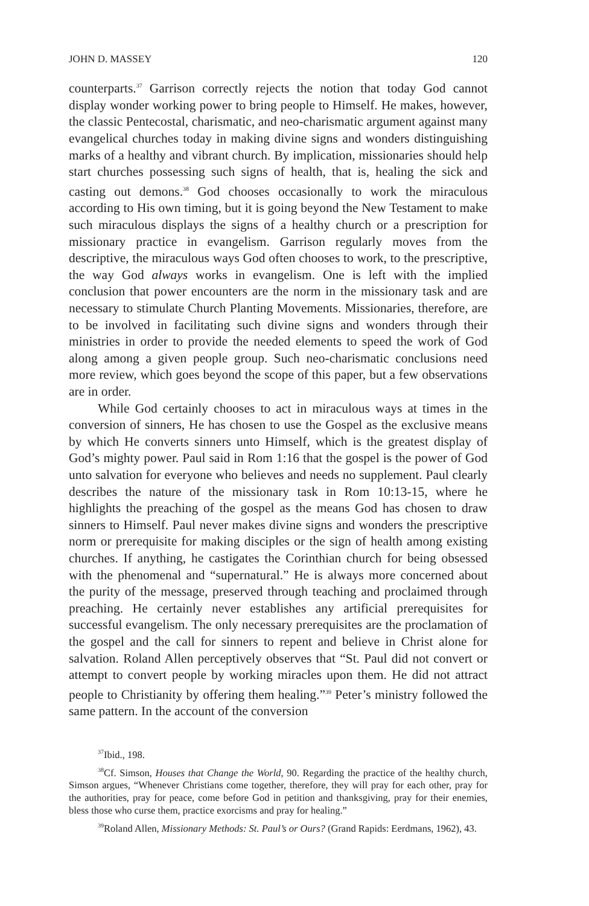JOHN D. MASSEY 120
counterparts.<sup>37</sup> Garrison correctly rejects the notion that today God cannot display wonder working power to bring people to Himself. He makes, however, the classic Pentecostal, charismatic, and neo-charismatic argument against many evangelical churches today in making divine signs and wonders distinguishing marks of a healthy and vibrant church. By implication, missionaries should help start churches possessing such signs of health, that is, healing the sick and casting out demons.<sup>38</sup> God chooses occasionally to work the miraculous according to His own timing, but it is going beyond the New Testament to make such miraculous displays the signs of a healthy church or a prescription for missionary practice in evangelism. Garrison regularly moves from the descriptive, the miraculous ways God often chooses to work, to the prescriptive, the way God always works in evangelism. One is left with the implied conclusion that power encounters are the norm in the missionary task and are necessary to stimulate Church Planting Movements. Missionaries, therefore, are to be involved in facilitating such divine signs and wonders through their ministries in order to provide the needed elements to speed the work of God along among a given people group. Such neo-charismatic conclusions need more review, which goes beyond the scope of this paper, but a few observations are in order.
While God certainly chooses to act in miraculous ways at times in the conversion of sinners, He has chosen to use the Gospel as the exclusive means by which He converts sinners unto Himself, which is the greatest display of God’s mighty power. Paul said in Rom 1:16 that the gospel is the power of God unto salvation for everyone who believes and needs no supplement. Paul clearly describes the nature of the missionary task in Rom 10:13-15, where he highlights the preaching of the gospel as the means God has chosen to draw sinners to Himself. Paul never makes divine signs and wonders the prescriptive norm or prerequisite for making disciples or the sign of health among existing churches. If anything, he castigates the Corinthian church for being obsessed with the phenomenal and “supernatural.” He is always more concerned about the purity of the message, preserved through teaching and proclaimed through preaching. He certainly never establishes any artificial prerequisites for successful evangelism. The only necessary prerequisites are the proclamation of the gospel and the call for sinners to repent and believe in Christ alone for salvation. Roland Allen perceptively observes that “St. Paul did not convert or attempt to convert people by working miracles upon them. He did not attract people to Christianity by offering them healing.”<sup>39</sup> Peter’s ministry followed the same pattern. In the account of the conversion
<sup>37</sup> Ibid., 198.
<sup>38</sup> Cf. Simson, Houses that Change the World, 90. Regarding the practice of the healthy church, Simson argues, “Whenever Christians come together, therefore, they will pray for each other, pray for the authorities, pray for peace, come before God in petition and thanksgiving, pray for their enemies, bless those who curse them, practice exorcisms and pray for healing.”
<sup>39</sup> Roland Allen, Missionary Methods: St. Paul’s or Ours? (Grand Rapids: Eerdmans, 1962), 43.